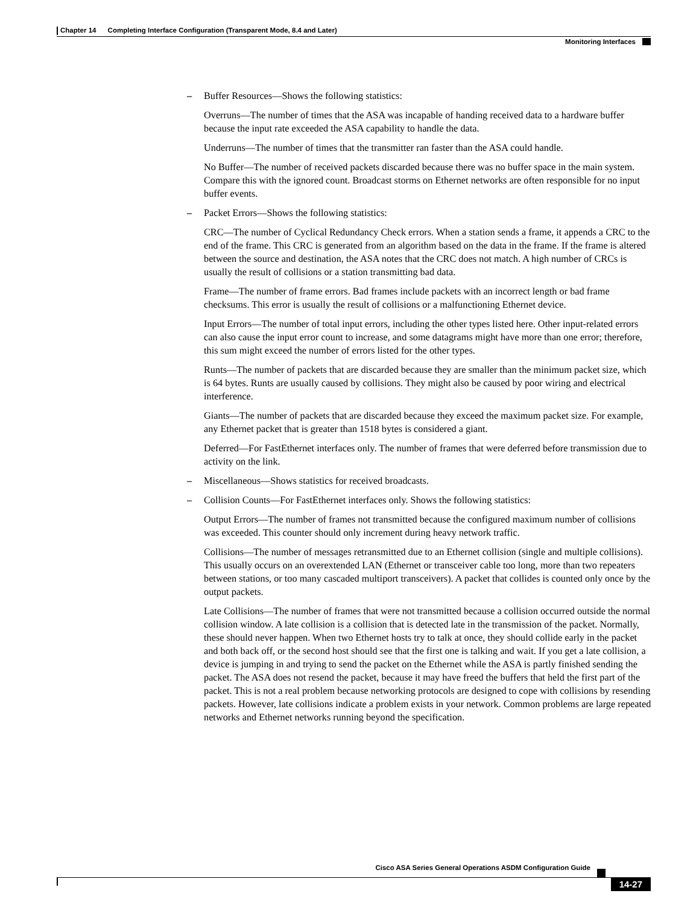Chapter 14 Completing Interface Configuration (Transparent Mode, 8.4 and Later)
Monitoring Interfaces
– Buffer Resources—Shows the following statistics:
Overruns—The number of times that the ASA was incapable of handing received data to a hardware buffer because the input rate exceeded the ASA capability to handle the data.
Underruns—The number of times that the transmitter ran faster than the ASA could handle.
No Buffer—The number of received packets discarded because there was no buffer space in the main system. Compare this with the ignored count. Broadcast storms on Ethernet networks are often responsible for no input buffer events.
– Packet Errors—Shows the following statistics:
CRC—The number of Cyclical Redundancy Check errors. When a station sends a frame, it appends a CRC to the end of the frame. This CRC is generated from an algorithm based on the data in the frame. If the frame is altered between the source and destination, the ASA notes that the CRC does not match. A high number of CRCs is usually the result of collisions or a station transmitting bad data.
Frame—The number of frame errors. Bad frames include packets with an incorrect length or bad frame checksums. This error is usually the result of collisions or a malfunctioning Ethernet device.
Input Errors—The number of total input errors, including the other types listed here. Other input-related errors can also cause the input error count to increase, and some datagrams might have more than one error; therefore, this sum might exceed the number of errors listed for the other types.
Runts—The number of packets that are discarded because they are smaller than the minimum packet size, which is 64 bytes. Runts are usually caused by collisions. They might also be caused by poor wiring and electrical interference.
Giants—The number of packets that are discarded because they exceed the maximum packet size. For example, any Ethernet packet that is greater than 1518 bytes is considered a giant.
Deferred—For FastEthernet interfaces only. The number of frames that were deferred before transmission due to activity on the link.
– Miscellaneous—Shows statistics for received broadcasts.
– Collision Counts—For FastEthernet interfaces only. Shows the following statistics:
Output Errors—The number of frames not transmitted because the configured maximum number of collisions was exceeded. This counter should only increment during heavy network traffic.
Collisions—The number of messages retransmitted due to an Ethernet collision (single and multiple collisions). This usually occurs on an overextended LAN (Ethernet or transceiver cable too long, more than two repeaters between stations, or too many cascaded multiport transceivers). A packet that collides is counted only once by the output packets.
Late Collisions—The number of frames that were not transmitted because a collision occurred outside the normal collision window. A late collision is a collision that is detected late in the transmission of the packet. Normally, these should never happen. When two Ethernet hosts try to talk at once, they should collide early in the packet and both back off, or the second host should see that the first one is talking and wait. If you get a late collision, a device is jumping in and trying to send the packet on the Ethernet while the ASA is partly finished sending the packet. The ASA does not resend the packet, because it may have freed the buffers that held the first part of the packet. This is not a real problem because networking protocols are designed to cope with collisions by resending packets. However, late collisions indicate a problem exists in your network. Common problems are large repeated networks and Ethernet networks running beyond the specification.
Cisco ASA Series General Operations ASDM Configuration Guide
14-27